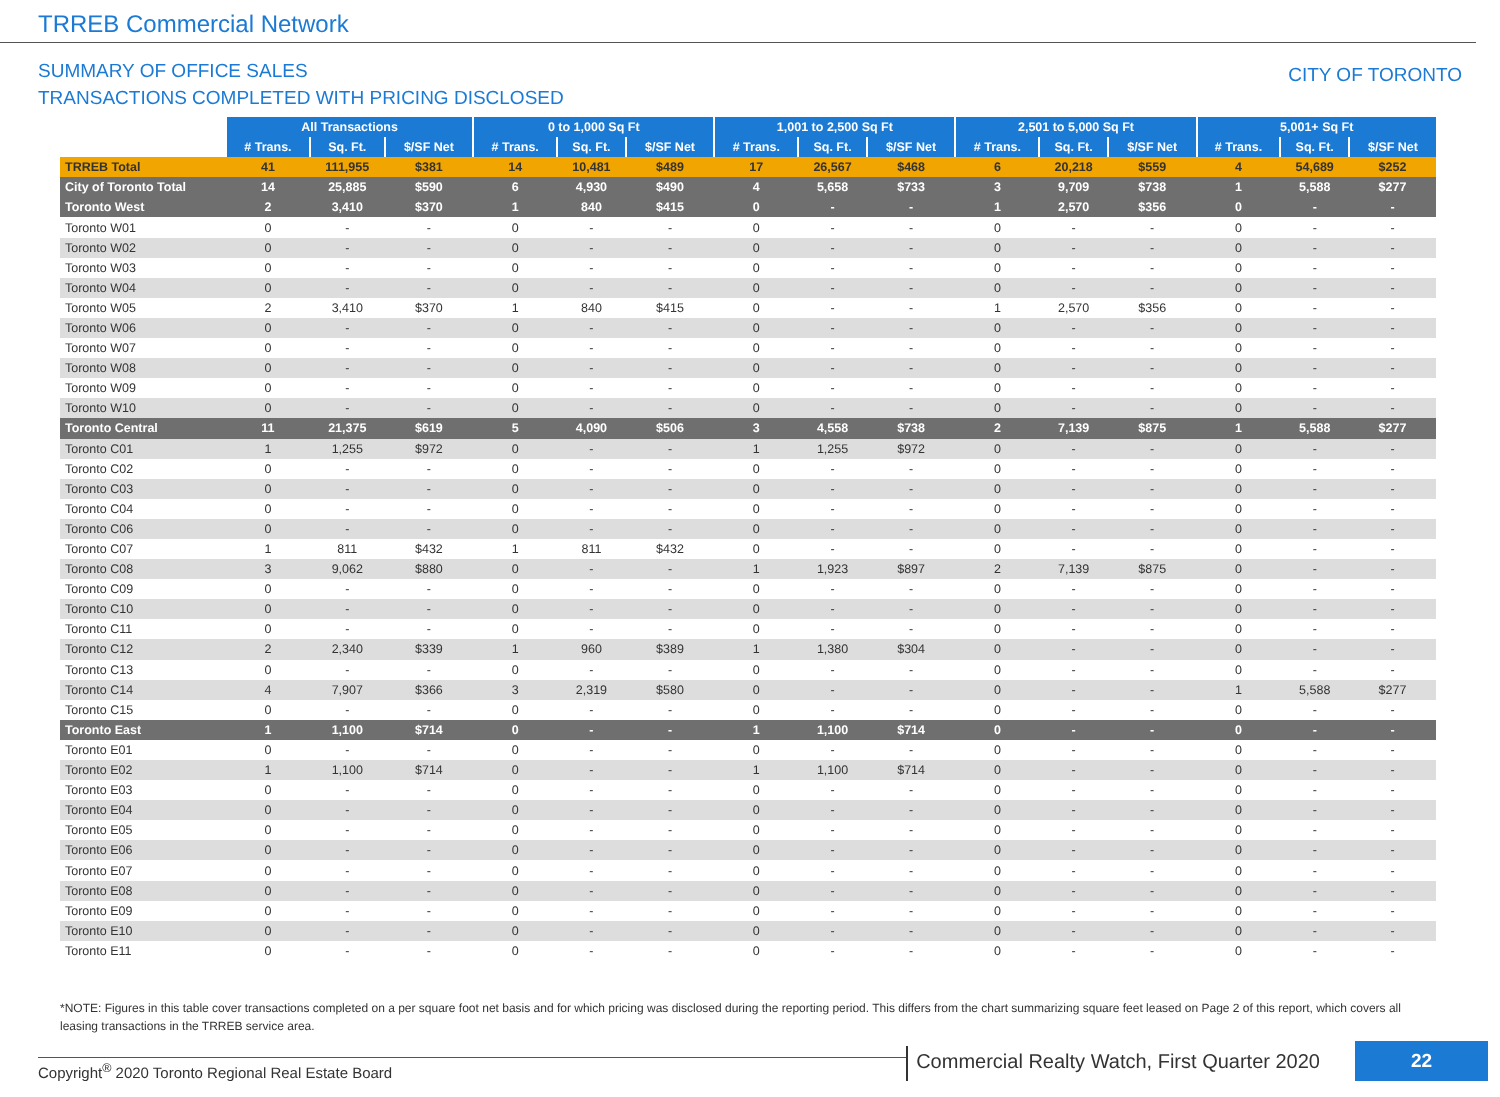TRREB Commercial Network
SUMMARY OF OFFICE SALES
TRANSACTIONS COMPLETED WITH PRICING DISCLOSED
CITY OF TORONTO
| | All Transactions | | | 0 to 1,000 Sq Ft | | | 1,001 to 2,500 Sq Ft | | | 2,501 to 5,000 Sq Ft | | | 5,001+ Sq Ft | | |
| | # Trans. | Sq. Ft. | $/SF Net | # Trans. | Sq. Ft. | $/SF Net | # Trans. | Sq. Ft. | $/SF Net | # Trans. | Sq. Ft. | $/SF Net | # Trans. | Sq. Ft. | $/SF Net |
| TRREB Total | 41 | 111,955 | $381 | 14 | 10,481 | $489 | 17 | 26,567 | $468 | 6 | 20,218 | $559 | 4 | 54,689 | $252 |
| City of Toronto Total | 14 | 25,885 | $590 | 6 | 4,930 | $490 | 4 | 5,658 | $733 | 3 | 9,709 | $738 | 1 | 5,588 | $277 |
| Toronto West | 2 | 3,410 | $370 | 1 | 840 | $415 | 0 | - | - | 1 | 2,570 | $356 | 0 | - | - |
| Toronto W01 | 0 | - | - | 0 | - | - | 0 | - | - | 0 | - | - | 0 | - | - |
| Toronto W02 | 0 | - | - | 0 | - | - | 0 | - | - | 0 | - | - | 0 | - | - |
| Toronto W03 | 0 | - | - | 0 | - | - | 0 | - | - | 0 | - | - | 0 | - | - |
| Toronto W04 | 0 | - | - | 0 | - | - | 0 | - | - | 0 | - | - | 0 | - | - |
| Toronto W05 | 2 | 3,410 | $370 | 1 | 840 | $415 | 0 | - | - | 1 | 2,570 | $356 | 0 | - | - |
| Toronto W06 | 0 | - | - | 0 | - | - | 0 | - | - | 0 | - | - | 0 | - | - |
| Toronto W07 | 0 | - | - | 0 | - | - | 0 | - | - | 0 | - | - | 0 | - | - |
| Toronto W08 | 0 | - | - | 0 | - | - | 0 | - | - | 0 | - | - | 0 | - | - |
| Toronto W09 | 0 | - | - | 0 | - | - | 0 | - | - | 0 | - | - | 0 | - | - |
| Toronto W10 | 0 | - | - | 0 | - | - | 0 | - | - | 0 | - | - | 0 | - | - |
| Toronto Central | 11 | 21,375 | $619 | 5 | 4,090 | $506 | 3 | 4,558 | $738 | 2 | 7,139 | $875 | 1 | 5,588 | $277 |
| Toronto C01 | 1 | 1,255 | $972 | 0 | - | - | 1 | 1,255 | $972 | 0 | - | - | 0 | - | - |
| Toronto C02 | 0 | - | - | 0 | - | - | 0 | - | - | 0 | - | - | 0 | - | - |
| Toronto C03 | 0 | - | - | 0 | - | - | 0 | - | - | 0 | - | - | 0 | - | - |
| Toronto C04 | 0 | - | - | 0 | - | - | 0 | - | - | 0 | - | - | 0 | - | - |
| Toronto C06 | 0 | - | - | 0 | - | - | 0 | - | - | 0 | - | - | 0 | - | - |
| Toronto C07 | 1 | 811 | $432 | 1 | 811 | $432 | 0 | - | - | 0 | - | - | 0 | - | - |
| Toronto C08 | 3 | 9,062 | $880 | 0 | - | - | 1 | 1,923 | $897 | 2 | 7,139 | $875 | 0 | - | - |
| Toronto C09 | 0 | - | - | 0 | - | - | 0 | - | - | 0 | - | - | 0 | - | - |
| Toronto C10 | 0 | - | - | 0 | - | - | 0 | - | - | 0 | - | - | 0 | - | - |
| Toronto C11 | 0 | - | - | 0 | - | - | 0 | - | - | 0 | - | - | 0 | - | - |
| Toronto C12 | 2 | 2,340 | $339 | 1 | 960 | $389 | 1 | 1,380 | $304 | 0 | - | - | 0 | - | - |
| Toronto C13 | 0 | - | - | 0 | - | - | 0 | - | - | 0 | - | - | 0 | - | - |
| Toronto C14 | 4 | 7,907 | $366 | 3 | 2,319 | $580 | 0 | - | - | 0 | - | - | 1 | 5,588 | $277 |
| Toronto C15 | 0 | - | - | 0 | - | - | 0 | - | - | 0 | - | - | 0 | - | - |
| Toronto East | 1 | 1,100 | $714 | 0 | - | - | 1 | 1,100 | $714 | 0 | - | - | 0 | - | - |
| Toronto E01 | 0 | - | - | 0 | - | - | 0 | - | - | 0 | - | - | 0 | - | - |
| Toronto E02 | 1 | 1,100 | $714 | 0 | - | - | 1 | 1,100 | $714 | 0 | - | - | 0 | - | - |
| Toronto E03 | 0 | - | - | 0 | - | - | 0 | - | - | 0 | - | - | 0 | - | - |
| Toronto E04 | 0 | - | - | 0 | - | - | 0 | - | - | 0 | - | - | 0 | - | - |
| Toronto E05 | 0 | - | - | 0 | - | - | 0 | - | - | 0 | - | - | 0 | - | - |
| Toronto E06 | 0 | - | - | 0 | - | - | 0 | - | - | 0 | - | - | 0 | - | - |
| Toronto E07 | 0 | - | - | 0 | - | - | 0 | - | - | 0 | - | - | 0 | - | - |
| Toronto E08 | 0 | - | - | 0 | - | - | 0 | - | - | 0 | - | - | 0 | - | - |
| Toronto E09 | 0 | - | - | 0 | - | - | 0 | - | - | 0 | - | - | 0 | - | - |
| Toronto E10 | 0 | - | - | 0 | - | - | 0 | - | - | 0 | - | - | 0 | - | - |
| Toronto E11 | 0 | - | - | 0 | - | - | 0 | - | - | 0 | - | - | 0 | - | - |
*NOTE: Figures in this table cover transactions completed on a per square foot net basis and for which pricing was disclosed during the reporting period. This differs from the chart summarizing square feet leased on Page 2 of this report, which covers all leasing transactions in the TRREB service area.
Copyright<sup>®</sup> 2020 Toronto Regional Real Estate Board
Commercial Realty Watch, First Quarter 2020
22